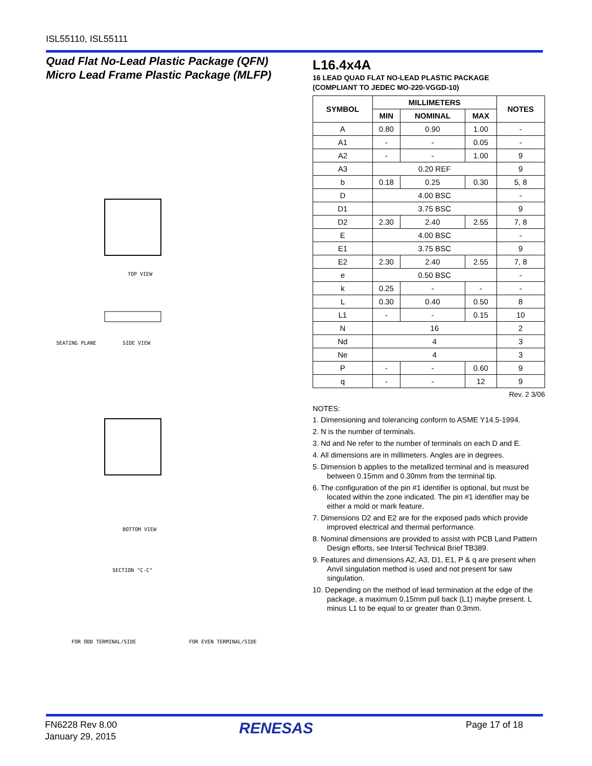ISL55110, ISL55111
Quad Flat No-Lead Plastic Package (QFN)
Micro Lead Frame Plastic Package (MLFP)
TOP VIEW
SIDE VIEW
SEATING PLANE
BOTTOM VIEW
SECTION "C-C"
FOR ODD TERMINAL/SIDE
FOR EVEN TERMINAL/SIDE
L16.4x4A
16 LEAD QUAD FLAT NO-LEAD PLASTIC PACKAGE
(COMPLIANT TO JEDEC MO-220-VGGD-10)
| SYMBOL | MILLIMETERS | | | NOTES |
| --- | --- | --- | --- | --- |
| | MIN | NOMINAL | MAX | |
| A | 0.80 | 0.90 | 1.00 | - |
| A1 | - | - | 0.05 | - |
| A2 | - | - | 1.00 | 9 |
| A3 | 0.20 REF | | | 9 |
| b | 0.18 | 0.25 | 0.30 | 5, 8 |
| D | 4.00 BSC | | | - |
| D1 | 3.75 BSC | | | 9 |
| D2 | 2.30 | 2.40 | 2.55 | 7, 8 |
| E | 4.00 BSC | | | - |
| E1 | 3.75 BSC | | | 9 |
| E2 | 2.30 | 2.40 | 2.55 | 7, 8 |
| e | 0.50 BSC | | | - |
| k | 0.25 | - | - | - |
| L | 0.30 | 0.40 | 0.50 | 8 |
| L1 | - | - | 0.15 | 10 |
| N | 16 | | | 2 |
| Nd | 4 | | | 3 |
| Ne | 4 | | | 3 |
| P | - | - | 0.60 | 9 |
| q | - | - | 12 | 9 |
Rev. 2 3/06
NOTES:
1. Dimensioning and tolerancing conform to ASME Y14.5-1994.
2. N is the number of terminals.
3. Nd and Ne refer to the number of terminals on each D and E.
4. All dimensions are in millimeters. Angles are in degrees.
5. Dimension b applies to the metallized terminal and is measured between 0.15mm and 0.30mm from the terminal tip.
6. The configuration of the pin #1 identifier is optional, but must be located within the zone indicated. The pin #1 identifier may be either a mold or mark feature.
7. Dimensions D2 and E2 are for the exposed pads which provide improved electrical and thermal performance.
8. Nominal dimensions are provided to assist with PCB Land Pattern Design efforts, see Intersil Technical Brief TB389.
9. Features and dimensions A2, A3, D1, E1, P & q are present when Anvil singulation method is used and not present for saw singulation.
10. Depending on the method of lead termination at the edge of the package, a maximum 0.15mm pull back (L1) maybe present. L minus L1 to be equal to or greater than 0.3mm.
FN6228 Rev 8.00
January 29, 2015
RENESAS Page 17 of 18